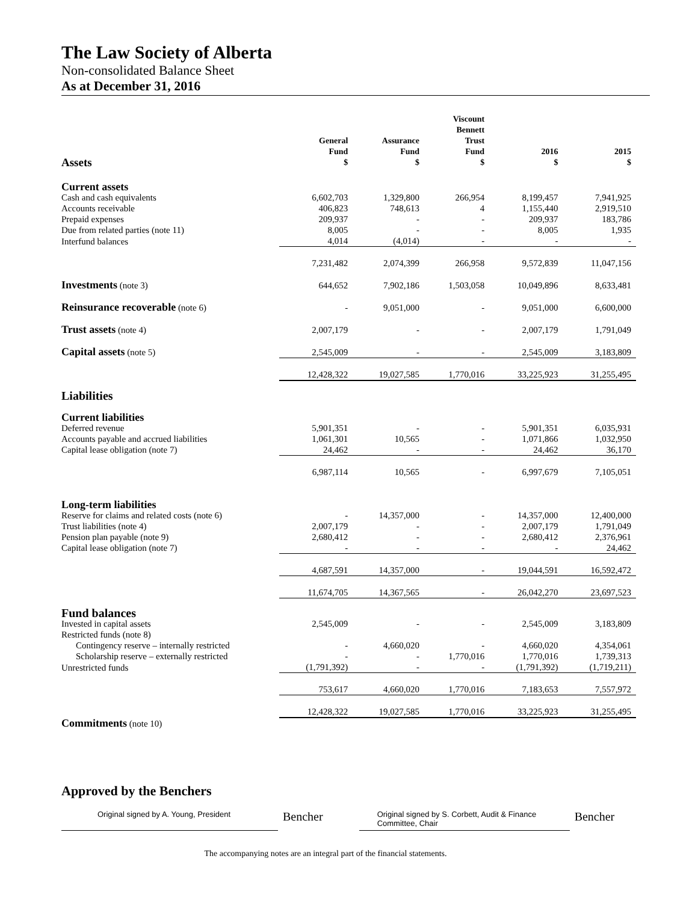The Law Society of Alberta
Non-consolidated Balance Sheet
As at December 31, 2016
| Assets | General Fund $ | Assurance Fund $ | Viscount Bennett Trust Fund $ | 2016 $ | 2015 $ |
| --- | --- | --- | --- | --- | --- |
| Current assets | | | | | |
| Cash and cash equivalents | 6,602,703 | 1,329,800 | 266,954 | 8,199,457 | 7,941,925 |
| Accounts receivable | 406,823 | 748,613 | 4 | 1,155,440 | 2,919,510 |
| Prepaid expenses | 209,937 | - | - | 209,937 | 183,786 |
| Due from related parties (note 11) | 8,005 | - | - | 8,005 | 1,935 |
| Interfund balances | 4,014 | (4,014) | - | - | - |
| | 7,231,482 | 2,074,399 | 266,958 | 9,572,839 | 11,047,156 |
| Investments (note 3) | 644,652 | 7,902,186 | 1,503,058 | 10,049,896 | 8,633,481 |
| Reinsurance recoverable (note 6) | - | 9,051,000 | - | 9,051,000 | 6,600,000 |
| Trust assets (note 4) | 2,007,179 | - | - | 2,007,179 | 1,791,049 |
| Capital assets (note 5) | 2,545,009 | - | - | 2,545,009 | 3,183,809 |
| | 12,428,322 | 19,027,585 | 1,770,016 | 33,225,923 | 31,255,495 |
| Liabilities | | | | | |
| Current liabilities | | | | | |
| Deferred revenue | 5,901,351 | - | - | 5,901,351 | 6,035,931 |
| Accounts payable and accrued liabilities | 1,061,301 | 10,565 | - | 1,071,866 | 1,032,950 |
| Capital lease obligation (note 7) | 24,462 | - | - | 24,462 | 36,170 |
| | 6,987,114 | 10,565 | - | 6,997,679 | 7,105,051 |
| Long-term liabilities | | | | | |
| Reserve for claims and related costs (note 6) | - | 14,357,000 | - | 14,357,000 | 12,400,000 |
| Trust liabilities (note 4) | 2,007,179 | - | - | 2,007,179 | 1,791,049 |
| Pension plan payable (note 9) | 2,680,412 | - | - | 2,680,412 | 2,376,961 |
| Capital lease obligation (note 7) | - | - | - | - | 24,462 |
| | 4,687,591 | 14,357,000 | - | 19,044,591 | 16,592,472 |
| | 11,674,705 | 14,367,565 | - | 26,042,270 | 23,697,523 |
| Fund balances | | | | | |
| Invested in capital assets | 2,545,009 | - | - | 2,545,009 | 3,183,809 |
| Restricted funds (note 8) | | | | | |
| Contingency reserve – internally restricted | - | 4,660,020 | - | 4,660,020 | 4,354,061 |
| Scholarship reserve – externally restricted | - | - | 1,770,016 | 1,770,016 | 1,739,313 |
| Unrestricted funds | (1,791,392) | - | - | (1,791,392) | (1,719,211) |
| | 753,617 | 4,660,020 | 1,770,016 | 7,183,653 | 7,557,972 |
| | 12,428,322 | 19,027,585 | 1,770,016 | 33,225,923 | 31,255,495 |
| Commitments (note 10) | | | | | |
Approved by the Benchers
Original signed by A. Young, President
Bencher
Original signed by S. Corbett, Audit & Finance Committee, Chair
Bencher
The accompanying notes are an integral part of the financial statements.